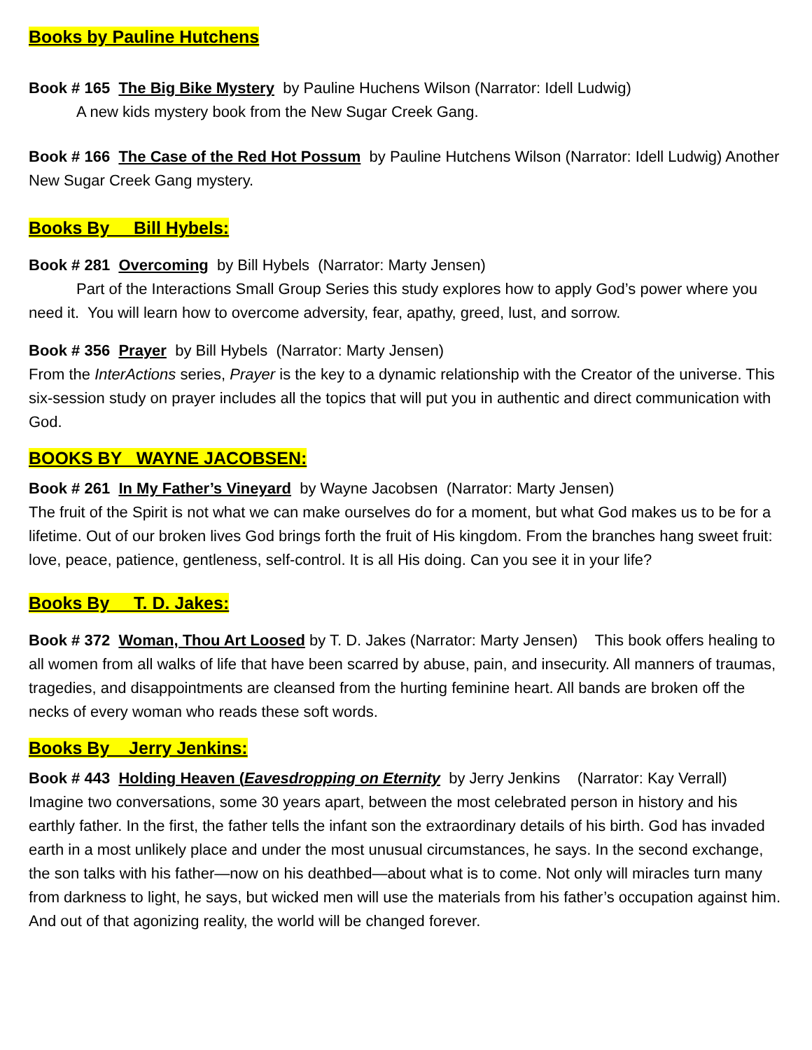Books by Pauline Hutchens
Book # 165 The Big Bike Mystery by Pauline Huchens Wilson (Narrator: Idell Ludwig)
A new kids mystery book from the New Sugar Creek Gang.
Book # 166 The Case of the Red Hot Possum by Pauline Hutchens Wilson (Narrator: Idell Ludwig) Another New Sugar Creek Gang mystery.
Books By Bill Hybels:
Book # 281 Overcoming by Bill Hybels (Narrator: Marty Jensen)
Part of the Interactions Small Group Series this study explores how to apply God’s power where you need it. You will learn how to overcome adversity, fear, apathy, greed, lust, and sorrow.
Book # 356 Prayer by Bill Hybels (Narrator: Marty Jensen)
From the InterActions series, Prayer is the key to a dynamic relationship with the Creator of the universe. This six-session study on prayer includes all the topics that will put you in authentic and direct communication with God.
BOOKS BY WAYNE JACOBSEN:
Book # 261 In My Father’s Vineyard by Wayne Jacobsen (Narrator: Marty Jensen)
The fruit of the Spirit is not what we can make ourselves do for a moment, but what God makes us to be for a lifetime. Out of our broken lives God brings forth the fruit of His kingdom. From the branches hang sweet fruit: love, peace, patience, gentleness, self-control. It is all His doing. Can you see it in your life?
Books By T. D. Jakes:
Book # 372 Woman, Thou Art Loosed by T. D. Jakes (Narrator: Marty Jensen) This book offers healing to all women from all walks of life that have been scarred by abuse, pain, and insecurity. All manners of traumas, tragedies, and disappointments are cleansed from the hurting feminine heart. All bands are broken off the necks of every woman who reads these soft words.
Books By Jerry Jenkins:
Book # 443 Holding Heaven (Eavesdropping on Eternity by Jerry Jenkins (Narrator: Kay Verrall) Imagine two conversations, some 30 years apart, between the most celebrated person in history and his earthly father. In the first, the father tells the infant son the extraordinary details of his birth. God has invaded earth in a most unlikely place and under the most unusual circumstances, he says. In the second exchange, the son talks with his father—now on his deathbed—about what is to come. Not only will miracles turn many from darkness to light, he says, but wicked men will use the materials from his father’s occupation against him. And out of that agonizing reality, the world will be changed forever.